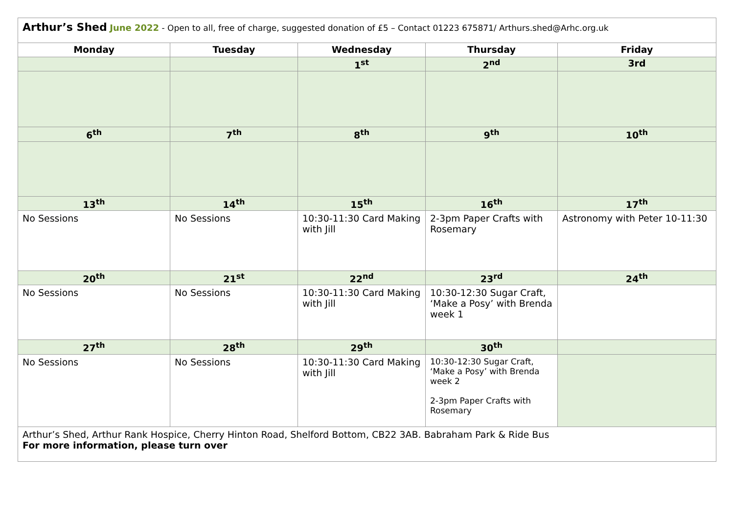| Arthur’s Shed June 2022 - Open to all, free of charge, suggested donation of £5 – Contact 01223 675871/ Arthurs.shed@Arhc.org.uk | | | | |
| Monday | Tuesday | Wednesday | Thursday | Friday |
| | | 1<sup>st</sup> | 2<sup>nd</sup> | 3rd |
| 6<sup>th</sup> | 7<sup>th</sup> | 8<sup>th</sup> | 9<sup>th</sup> | 10<sup>th</sup> |
| 13<sup>th</sup> | 14<sup>th</sup> | 15<sup>th</sup> | 16<sup>th</sup> | 17<sup>th</sup> |
| No Sessions | No Sessions | 10:30-11:30 Card Making with Jill | 2-3pm Paper Crafts with Rosemary | Astronomy with Peter 10-11:30 |
| 20<sup>th</sup> | 21<sup>st</sup> | 22<sup>nd</sup> | 23<sup>rd</sup> | 24<sup>th</sup> |
| No Sessions | No Sessions | 10:30-11:30 Card Making with Jill | 10:30-12:30 Sugar Craft, ‘Make a Posy’ with Brenda week 1 | |
| 27<sup>th</sup> | 28<sup>th</sup> | 29<sup>th</sup> | 30<sup>th</sup> | |
| No Sessions | No Sessions | 10:30-11:30 Card Making with Jill | 10:30-12:30 Sugar Craft, ‘Make a Posy’ with Brenda week 2 2-3pm Paper Crafts with Rosemary | |
| Arthur’s Shed, Arthur Rank Hospice, Cherry Hinton Road, Shelford Bottom, CB22 3AB. Babraham Park & Ride Bus For more information, please turn over | | | | |